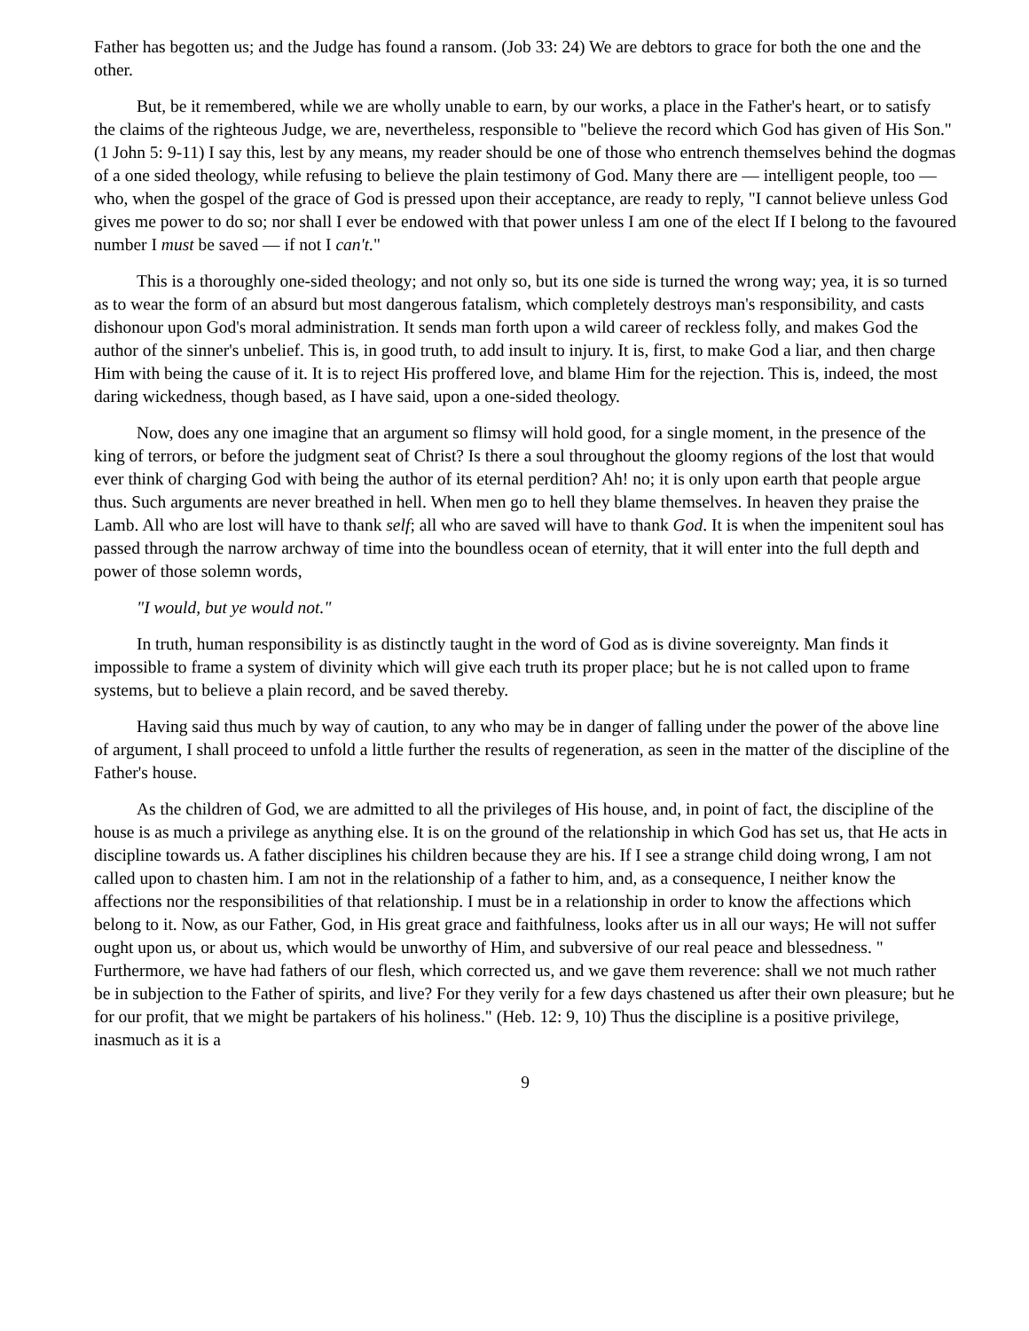Father has begotten us; and the Judge has found a ransom. (Job 33: 24) We are debtors to grace for both the one and the other.
But, be it remembered, while we are wholly unable to earn, by our works, a place in the Father's heart, or to satisfy the claims of the righteous Judge, we are, nevertheless, responsible to "believe the record which God has given of His Son." (1 John 5: 9-11) I say this, lest by any means, my reader should be one of those who entrench themselves behind the dogmas of a one sided theology, while refusing to believe the plain testimony of God. Many there are — intelligent people, too — who, when the gospel of the grace of God is pressed upon their acceptance, are ready to reply, "I cannot believe unless God gives me power to do so; nor shall I ever be endowed with that power unless I am one of the elect If I belong to the favoured number I must be saved — if not I can't."
This is a thoroughly one-sided theology; and not only so, but its one side is turned the wrong way; yea, it is so turned as to wear the form of an absurd but most dangerous fatalism, which completely destroys man's responsibility, and casts dishonour upon God's moral administration. It sends man forth upon a wild career of reckless folly, and makes God the author of the sinner's unbelief. This is, in good truth, to add insult to injury. It is, first, to make God a liar, and then charge Him with being the cause of it. It is to reject His proffered love, and blame Him for the rejection. This is, indeed, the most daring wickedness, though based, as I have said, upon a one-sided theology.
Now, does any one imagine that an argument so flimsy will hold good, for a single moment, in the presence of the king of terrors, or before the judgment seat of Christ? Is there a soul throughout the gloomy regions of the lost that would ever think of charging God with being the author of its eternal perdition? Ah! no; it is only upon earth that people argue thus. Such arguments are never breathed in hell. When men go to hell they blame themselves. In heaven they praise the Lamb. All who are lost will have to thank self; all who are saved will have to thank God. It is when the impenitent soul has passed through the narrow archway of time into the boundless ocean of eternity, that it will enter into the full depth and power of those solemn words,
"I would, but ye would not."
In truth, human responsibility is as distinctly taught in the word of God as is divine sovereignty. Man finds it impossible to frame a system of divinity which will give each truth its proper place; but he is not called upon to frame systems, but to believe a plain record, and be saved thereby.
Having said thus much by way of caution, to any who may be in danger of falling under the power of the above line of argument, I shall proceed to unfold a little further the results of regeneration, as seen in the matter of the discipline of the Father's house.
As the children of God, we are admitted to all the privileges of His house, and, in point of fact, the discipline of the house is as much a privilege as anything else. It is on the ground of the relationship in which God has set us, that He acts in discipline towards us. A father disciplines his children because they are his. If I see a strange child doing wrong, I am not called upon to chasten him. I am not in the relationship of a father to him, and, as a consequence, I neither know the affections nor the responsibilities of that relationship. I must be in a relationship in order to know the affections which belong to it. Now, as our Father, God, in His great grace and faithfulness, looks after us in all our ways; He will not suffer ought upon us, or about us, which would be unworthy of Him, and subversive of our real peace and blessedness. " Furthermore, we have had fathers of our flesh, which corrected us, and we gave them reverence: shall we not much rather be in subjection to the Father of spirits, and live? For they verily for a few days chastened us after their own pleasure; but he for our profit, that we might be partakers of his holiness." (Heb. 12: 9, 10) Thus the discipline is a positive privilege, inasmuch as it is a
9